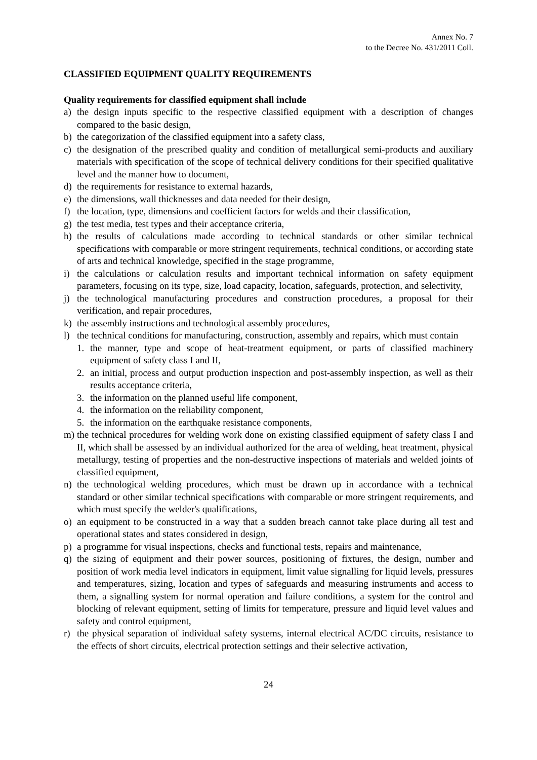Annex No. 7
to the Decree No. 431/2011 Coll.
CLASSIFIED EQUIPMENT QUALITY REQUIREMENTS
Quality requirements for classified equipment shall include
a) the design inputs specific to the respective classified equipment with a description of changes compared to the basic design,
b) the categorization of the classified equipment into a safety class,
c) the designation of the prescribed quality and condition of metallurgical semi-products and auxiliary materials with specification of the scope of technical delivery conditions for their specified qualitative level and the manner how to document,
d) the requirements for resistance to external hazards,
e) the dimensions, wall thicknesses and data needed for their design,
f) the location, type, dimensions and coefficient factors for welds and their classification,
g) the test media, test types and their acceptance criteria,
h) the results of calculations made according to technical standards or other similar technical specifications with comparable or more stringent requirements, technical conditions, or according state of arts and technical knowledge, specified in the stage programme,
i) the calculations or calculation results and important technical information on safety equipment parameters, focusing on its type, size, load capacity, location, safeguards, protection, and selectivity,
j) the technological manufacturing procedures and construction procedures, a proposal for their verification, and repair procedures,
k) the assembly instructions and technological assembly procedures,
l) the technical conditions for manufacturing, construction, assembly and repairs, which must contain
1. the manner, type and scope of heat-treatment equipment, or parts of classified machinery equipment of safety class I and II,
2. an initial, process and output production inspection and post-assembly inspection, as well as their results acceptance criteria,
3. the information on the planned useful life component,
4. the information on the reliability component,
5. the information on the earthquake resistance components,
m) the technical procedures for welding work done on existing classified equipment of safety class I and II, which shall be assessed by an individual authorized for the area of welding, heat treatment, physical metallurgy, testing of properties and the non-destructive inspections of materials and welded joints of classified equipment,
n) the technological welding procedures, which must be drawn up in accordance with a technical standard or other similar technical specifications with comparable or more stringent requirements, and which must specify the welder's qualifications,
o) an equipment to be constructed in a way that a sudden breach cannot take place during all test and operational states and states considered in design,
p) a programme for visual inspections, checks and functional tests, repairs and maintenance,
q) the sizing of equipment and their power sources, positioning of fixtures, the design, number and position of work media level indicators in equipment, limit value signalling for liquid levels, pressures and temperatures, sizing, location and types of safeguards and measuring instruments and access to them, a signalling system for normal operation and failure conditions, a system for the control and blocking of relevant equipment, setting of limits for temperature, pressure and liquid level values and safety and control equipment,
r) the physical separation of individual safety systems, internal electrical AC/DC circuits, resistance to the effects of short circuits, electrical protection settings and their selective activation,
24